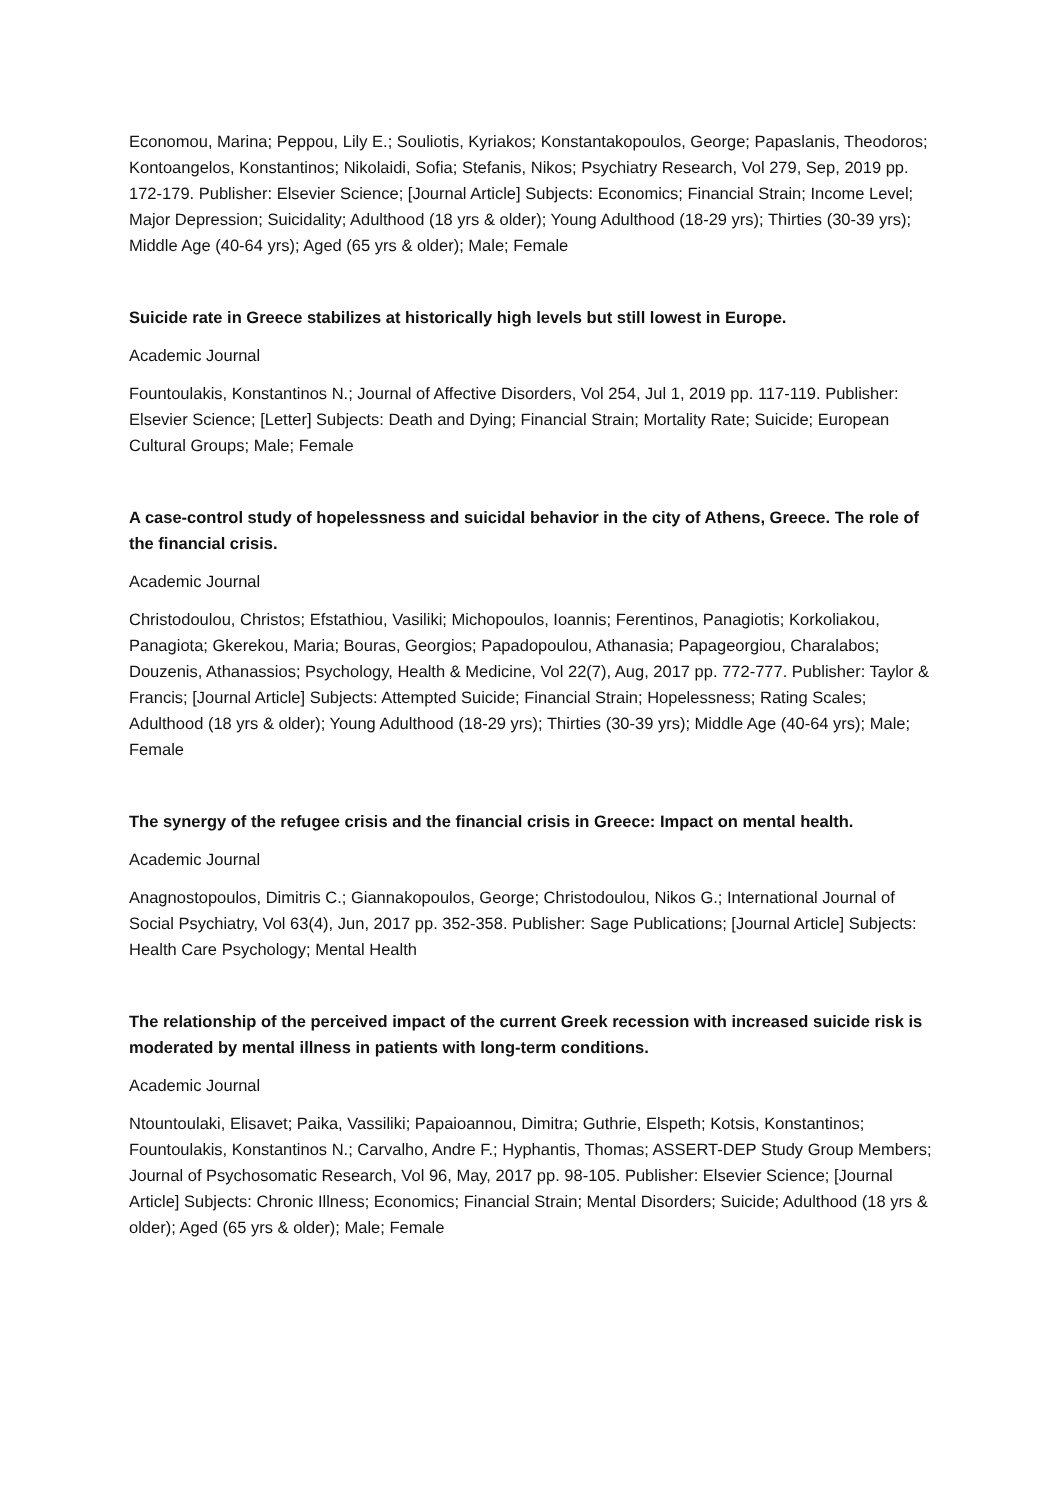Economou, Marina; Peppou, Lily E.; Souliotis, Kyriakos; Konstantakopoulos, George; Papaslanis, Theodoros; Kontoangelos, Konstantinos; Nikolaidi, Sofia; Stefanis, Nikos; Psychiatry Research, Vol 279, Sep, 2019 pp. 172-179. Publisher: Elsevier Science; [Journal Article] Subjects: Economics; Financial Strain; Income Level; Major Depression; Suicidality; Adulthood (18 yrs & older); Young Adulthood (18-29 yrs); Thirties (30-39 yrs); Middle Age (40-64 yrs); Aged (65 yrs & older); Male; Female
Suicide rate in Greece stabilizes at historically high levels but still lowest in Europe.
Academic Journal
Fountoulakis, Konstantinos N.; Journal of Affective Disorders, Vol 254, Jul 1, 2019 pp. 117-119. Publisher: Elsevier Science; [Letter] Subjects: Death and Dying; Financial Strain; Mortality Rate; Suicide; European Cultural Groups; Male; Female
A case-control study of hopelessness and suicidal behavior in the city of Athens, Greece. The role of the financial crisis.
Academic Journal
Christodoulou, Christos; Efstathiou, Vasiliki; Michopoulos, Ioannis; Ferentinos, Panagiotis; Korkoliakou, Panagiota; Gkerekou, Maria; Bouras, Georgios; Papadopoulou, Athanasia; Papageorgiou, Charalabos; Douzenis, Athanassios; Psychology, Health & Medicine, Vol 22(7), Aug, 2017 pp. 772-777. Publisher: Taylor & Francis; [Journal Article] Subjects: Attempted Suicide; Financial Strain; Hopelessness; Rating Scales; Adulthood (18 yrs & older); Young Adulthood (18-29 yrs); Thirties (30-39 yrs); Middle Age (40-64 yrs); Male; Female
The synergy of the refugee crisis and the financial crisis in Greece: Impact on mental health.
Academic Journal
Anagnostopoulos, Dimitris C.; Giannakopoulos, George; Christodoulou, Nikos G.; International Journal of Social Psychiatry, Vol 63(4), Jun, 2017 pp. 352-358. Publisher: Sage Publications; [Journal Article] Subjects: Health Care Psychology; Mental Health
The relationship of the perceived impact of the current Greek recession with increased suicide risk is moderated by mental illness in patients with long-term conditions.
Academic Journal
Ntountoulaki, Elisavet; Paika, Vassiliki; Papaioannou, Dimitra; Guthrie, Elspeth; Kotsis, Konstantinos; Fountoulakis, Konstantinos N.; Carvalho, Andre F.; Hyphantis, Thomas; ASSERT-DEP Study Group Members; Journal of Psychosomatic Research, Vol 96, May, 2017 pp. 98-105. Publisher: Elsevier Science; [Journal Article] Subjects: Chronic Illness; Economics; Financial Strain; Mental Disorders; Suicide; Adulthood (18 yrs & older); Aged (65 yrs & older); Male; Female